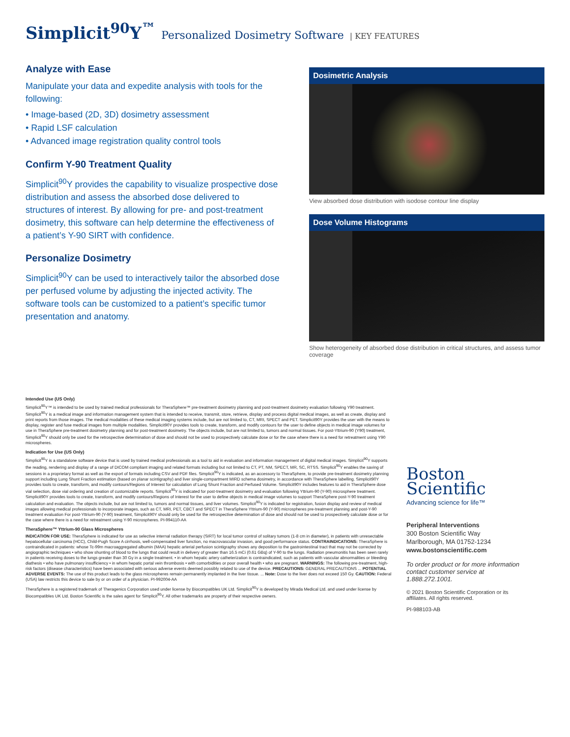Simplicit<sup>90</sup>Y<sup>™</sup> Personalized Dosimetry Software | KEY FEATURES
Analyze with Ease
Manipulate your data and expedite analysis with tools for the following:
• Image-based (2D, 3D) dosimetry assessment
• Rapid LSF calculation
• Advanced image registration quality control tools
Confirm Y-90 Treatment Quality
Simplicit<sup>90</sup>Y provides the capability to visualize prospective dose distribution and assess the absorbed dose delivered to structures of interest. By allowing for pre- and post-treatment dosimetry, this software can help determine the effectiveness of a patient’s Y-90 SIRT with confidence.
Personalize Dosimetry
Simplicit<sup>90</sup>Y can be used to interactively tailor the absorbed dose per perfused volume by adjusting the injected activity. The software tools can be customized to a patient’s specific tumor presentation and anatomy.
Dosimetric Analysis
View absorbed dose distribution with isodose contour line display
Dose Volume Histograms
Show heterogeneity of absorbed dose distribution in critical structures, and assess tumor coverage
Intended Use (US Only)
Simplicit<sup>90</sup>Y™ is intended to be used by trained medical professionals for TheraSphere™ pre-treatment dosimetry planning and post-treatment dosimetry evaluation following Y90 treatment. Simplicit<sup>90</sup>Y is a medical image and information management system that is intended to receive, transmit, store, retrieve, display and process digital medical images, as well as create, display and print reports from those images. The medical modalities of these medical imaging systems include, but are not limited to, CT, MRI, SPECT and PET. Simplicit90Y provides the user with the means to display, register and fuse medical images from multiple modalities. Simplicit90Y provides tools to create, transform, and modify contours for the user to define objects in medical image volumes for use in TheraSphere pre-treatment dosimetry planning and for post-treatment dosimetry. The objects include, but are not limited to, tumors and normal tissues. For post-Yttrium-90 (Y90) treatment, Simplicit<sup>90</sup>Y should only be used for the retrospective determination of dose and should not be used to prospectively calculate dose or for the case where there is a need for retreatment using Y90 microspheres.
Indication for Use (US Only)
Simplicit<sup>90</sup>Y is a standalone software device that is used by trained medical professionals as a tool to aid in evaluation and information management of digital medical images. Simplicit<sup>90</sup>Y supports the reading, rendering and display of a range of DICOM compliant imaging and related formats including but not limited to CT, PT, NM, SPECT, MR, SC, RTSS. Simplicit<sup>90</sup>Y enables the saving of sessions in a proprietary format as well as the export of formats including CSV and PDF files. Simplicit<sup>90</sup>Y is indicated, as an accessory to TheraSphere, to provide pre-treatment dosimetry planning support including Lung Shunt Fraction estimation (based on planar scintigraphy) and liver single-compartment MIRD schema dosimetry, in accordance with TheraSphere labelling. Simplicit90Y provides tools to create, transform, and modify contours/Regions of Interest for calculation of Lung Shunt Fraction and Perfused Volume. Simplicit90Y includes features to aid in TheraSphere dose vial selection, dose vial ordering and creation of customizable reports. Simplicit<sup>90</sup>Y is indicated for post-treatment dosimetry and evaluation following Yttrium-90 (Y-90) microsphere treatment. Simplicit90Y provides tools to create, transform, and modify contours/Regions of Interest for the user to define objects in medical image volumes to support TheraSphere post-Y-90 treatment calculation and evaluation. The objects include, but are not limited to, tumors and normal tissues, and liver volumes. Simplicit<sup>90</sup>Y is indicated for registration, fusion display and review of medical images allowing medical professionals to incorporate images, such as CT, MRI, PET, CBCT and SPECT in TheraSphere Yttrium-90 (Y-90) microspheres pre-treatment planning and post-Y-90 treatment evaluation For post-Yttrium-90 (Y-90) treatment, Simplicit90Y should only be used for the retrospective determination of dose and should not be used to prospectively calculate dose or for the case where there is a need for retreatment using Y-90 microspheres. PI-994110-AA
TheraSphere™ Yttrium-90 Glass Microspheres
INDICATION FOR USE: TheraSphere is indicated for use as selective internal radiation therapy (SIRT) for local tumor control of solitary tumors (1-8 cm in diameter), in patients with unresectable hepatocellular carcinoma (HCC), Child-Pugh Score A cirrhosis, well-compensated liver function, no macrovascular invasion, and good performance status. CONTRAINDICATIONS: TheraSphere is contraindicated in patients: whose Tc-99m macroaggregated albumin (MAA) hepatic arterial perfusion scintigraphy shows any deposition to the gastrointestinal tract that may not be corrected by angiographic techniques • who show shunting of blood to the lungs that could result in delivery of greater than 16.5 mCi (0.61 GBq) of Y-90 to the lungs. Radiation pneumonitis has been seen rarely in patients receiving doses to the lungs greater than 30 Gy in a single treatment. • in whom hepatic artery catheterization is contraindicated, such as patients with vascular abnormalities or bleeding diathesis • who have pulmonary insufficiency • in whom hepatic portal vein thrombosis • with comorbidities or poor overall health • who are pregnant. WARNINGS: The following pre-treatment, high-risk factors (disease characteristics) have been associated with serious adverse events deemed possibly related to use of the device. PRECAUTIONS: GENERAL PRECAUTIONS ... POTENTIAL ADVERSE EVENTS: The use of this product leads to the glass microspheres remain permanently implanted in the liver tissue. ... Note: Dose to the liver does not exceed 150 Gy. CAUTION: Federal (USA) law restricts this device to sale by or on order of a physician. PI-992004-AA
TheraSphere is a registered trademark of Theragenics Corporation used under license by Biocompatibles UK Ltd. Simplicit<sup>90</sup>Y is developed by Mirada Medical Ltd. and used under license by Biocompatibles UK Ltd. Boston Scientific is the sales agent for Simplicit<sup>90</sup>Y. All other trademarks are property of their respective owners.
Boston
Scientific
Advancing science for life™
Peripheral Interventions
300 Boston Scientific Way
Marlborough, MA 01752-1234
www.bostonscientific.com
To order product or for more information contact customer service at 1.888.272.1001.
© 2021 Boston Scientific Corporation or its affiliates. All rights reserved.
PI-988103-AB